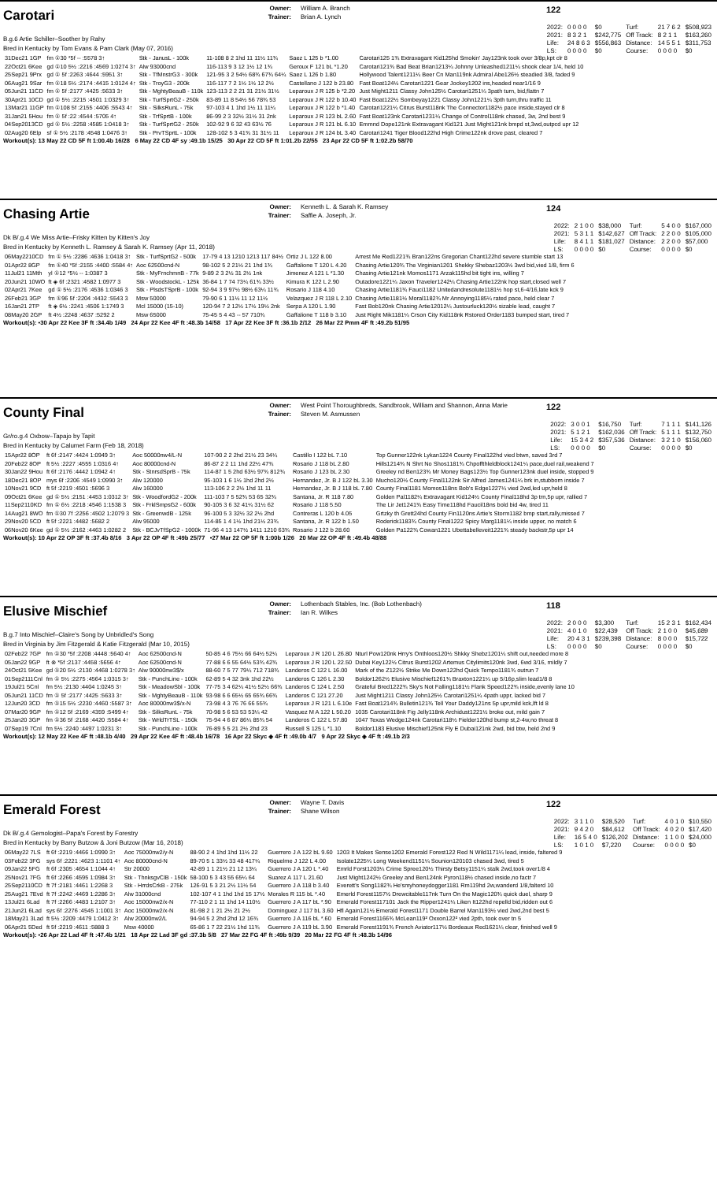Carotari
Owner: William A. Branch
Trainer: Brian A. Lynch
122
B.g.6 Artie Schiller–Soother by Rahy
Bred in Kentucky by Tom Evans & Pam Clark (May 07, 2016)
| 2022: | 0 0 0 0 | $0 | Turf: | 21 7 6 2 | $508,923 |
| 2021: | 8 3 2 1 | $242,775 | Off Track: | 8 2 1 1 | $163,260 |
| Life: | 24 8 6 3 | $556,863 | Distance: | 14 5 5 1 | $311,753 |
| LS: | 0 0 0 0 | $0 | Course: | 0 0 0 0 | $0 |
| 31Dec21 1GP | fm ①30 *5f -- :5578 3↑ | Stk - JanusL - 100k | 11-108 8 2 1hd 11 11½ 11¾ | Saez L 125 b *1.00 | Carotari125 1¾ Extravagant Kid125hd Smokin' Jay123nk took over 3/8p,kpt clr 8 |
| 22Oct21 6Kee | gd ①10 5½ :2216 :4569 1:0274 3↑ | Alw 93000cnd | 116-113 9 3 12 1½ 12 1¾ | Geroux F 121 bL *1.20 | Carotari121¾ Bad Beat Brian1213¼ Johnny Unleashed1211¼ shook clear 1/4, held 10 |
| 25Sep21 9Prx | gd ① 5f :2263 :4644 :5951 3↑ | Stk - TfMnstrG3 - 300k | 121-95 3 2 54½ 68¾ 67¾ 64¼ | Saez L 126 b 1.80 | Hollywood Talent1211¼ Beer Cn Man119nk Admiral Abe126½ steadied 3/8, faded 9 |
| 06Aug21 9Sar | fm ①18 5½ :2174 :4415 1:0124 4↑ | Stk - TroyG3 - 200k | 116-117 7 2 1½ 1½ 12 2½ | Castellano J 122 b 23.80 | Fast Boat124½ Carotari1221 Gear Jockey1202 ins,headed near1/16 9 |
| 05Jun21 11CD | fm ① 5f :2177 :4425 :5633 3↑ | Stk - MghtyBeauB - 110k | 123-113 2 2 21 31 21½ 31½ | Leparoux J R 125 b *2.20 | Just Might1211 Classy John125½ Carotari1251¼ 3path turn, bid,flattn 7 |
| 30Apr21 10CD | gd ① 5½ :2215 :4501 1:0329 3↑ | Stk - TurfSprtG2 - 250k | 83-89 11 8 54½ 56 78¾ 53 | Leparoux J R 122 b 10.40 | Fast Boat122½ Sombeyay1221 Classy John1221¼ 3pth turn,thru traffic 11 |
| 13Mar21 11GP | fm ①108 5f :2155 :4406 :5543 4↑ | Stk - SilksRunL - 75k | 97-103 4 1 1hd 1½ 11 11¼ | Leparoux J R 122 b *1.40 | Carotari1221¼ Citrus Burst118nk The Connector1182½ pace inside,stayed clr 8 |
| 31Jan21 5Hou | fm ① 5f :22 :4544 :5705 4↑ | Stk - TrfSprtB - 100k | 86-99 2 3 32½ 31½ 31 2nk | Leparoux J R 123 bL 2.60 | Fast Boat123nk Carotari1231¼ Change of Control118nk chased, 3w, 2nd best 9 |
| 04Sep2013CD | gd ① 5½ :2258 :4585 1:0418 3↑ | Stk - TurfSprtG2 - 250k | 102-92 9 6 32 43 63½ 76 | Leparoux J R 121 bL 6.10 | Emmnd Dope121nk Extravagant Kid121 Just Might121nk bmpd st,3wd,outpcd upr 12 |
| 02Aug20 6Elp | sf ① 5½ :2178 :4548 1:0476 3↑ | Stk - PrvTSprtL - 100k | 128-102 5 3 41¾ 31 31½ 11 | Leparoux J R 124 bL 3.40 | Carotari1241 Tiger Blood122hd High Crime122nk drove past, cleared 7 |
Workout(s): 13 May 22 CD 5F ft 1:00.4b 16/28 6 May 22 CD 4F sy :49.1b 15/25 30 Apr 22 CD 5F ft 1:01.2b 22/55 23 Apr 22 CD 5F ft 1:02.2b 58/70
Chasing Artie
Owner: Kenneth L. & Sarah K. Ramsey
Trainer: Saffie A. Joseph, Jr.
124
Dk B/.g.4 We Miss Artie–Frisky Kitten by Kitten's Joy
Bred in Kentucky by Kenneth L. Ramsey & Sarah K. Ramsey (Apr 11, 2018)
| 2022: | 2 1 0 0 | $38,000 | Turf: | 5 4 0 0 | $167,000 |
| 2021: | 5 3 1 1 | $142,627 | Off Track: | 2 2 0 0 | $105,000 |
| Life: | 8 4 1 1 | $181,027 | Distance: | 2 2 0 0 | $57,000 |
| LS: | 0 0 0 0 | $0 | Course: | 0 0 0 0 | $0 |
| 06May2210CD | fm ① 5½ :2286 :4636 1:0418 3↑ | Stk - TurfSprtG2 - 500k | 17-79 4 13 1210 1213 117 84½ | Ortiz J L 122 8.00 | Arrest Me Red1221¾ Bran122ns Gregorian Chant122hd severe stumble start 13 |
| 01Apr22 8GP | fm ①40 *5f :2155 :4400 :5584 4↑ | Aoc 62500cnd-N | 98-102 5 2 21½ 21 1hd 1¾ | Gaffalione T 120 L 4.20 | Chasing Artie120¾ The Virginian1201 Shekky Shebaz1203½ 3wd bid,vied 1/8, firm 6 |
| 11Jul21 11Mth | yl ①12 *5½ -- 1:0387 3 | Stk - MyFrnchmnB - 77k | 9-89 2 3 2½ 31 2½ 1nk | Jimenez A 121 L *1.30 | Chasing Artie121nk Momos1171 Arzak115hd bit tight ins, willing 7 |
| 20Jun21 10WO | ft ◈ 6f :2321 :4582 1:0977 3 | Stk - WoodstockL - 125k | 36-84 1 7 74 73¼ 61¾ 33½ | Kimura K 122 L 2.90 | Outadore1221¼ Jaxon Traveler1242¼ Chasing Artie122nk hop start,closed well 7 |
| 02Apr21 7Kee | gd ① 5½ :2176 :4536 1:0346 3 | Stk - PlsdsTSprB - 100k | 92-94 3 9 97½ 98½ 63¼ 11¾ | Rosario J 118 4.10 | Chasing Artie1181¾ Fauci1182 Unitedandresolute1181½ hop st,6-4/16,late kck 9 |
| 26Feb21 3GP | fm ①96 5f :2204 :4432 :5543 3 | Msw 50000 | 79-90 6 1 11½ 11 12 11½ | Velazquez J R 118 L 2.10 | Chasing Artie1181½ Moral1182¾ Mr Annoying1185¼ rated pace, held clear 7 |
| 16Jan21 2TP | ft ◈ 6½ :2241 :4506 1:1749 3 | Mcl 15000 (15-10) | 120-94 7 2 12½ 17½ 19½ 2nk | Serpa A 120 L 1.90 | Fast Bob120nk Chasing Artie12012¼ Justourluck120½ sizable lead, caught 7 |
| 08May20 2GP | ft 4½ :2248 :4637 :5292 2 | Msw 65000 | 75-45 5 4 43 -- 57 710¾ | Gaffalione T 118 b 3.10 | Just Right Mik1181¼ Crson City Kid118nk Rstored Order1183 bumped start, tired 7 |
Workout(s): •30 Apr 22 Kee 3F ft :34.4b 1/49 24 Apr 22 Kee 4F ft :48.3b 14/58 17 Apr 22 Kee 3F ft :36.1b 2/12 26 Mar 22 Pmm 4F ft :49.2b 51/95
County Final
Owner: West Point Thoroughbreds, Sandbrook, William and Shannon, Anna Marie
Trainer: Steven M. Asmussen
122
Gr/ro.g.4 Oxbow–Tapajo by Tapit
Bred in Kentucky by Calumet Farm (Feb 18, 2018)
| 2022: | 3 0 0 1 | $16,750 | Turf: | 7 1 1 1 | $141,126 |
| 2021: | 5 1 2 1 | $162,036 | Off Track: | 5 1 1 1 | $132,750 |
| Life: | 15 3 4 2 | $357,536 | Distance: | 3 2 1 0 | $156,060 |
| LS: | 0 0 0 0 | $0 | Course: | 0 0 0 0 | $0 |
| 15Apr22 8OP | ft 6f :2147 :4424 1:0949 3↑ | Aoc 50000nw4/L-N | 107-90 2 2 2hd 21½ 23 34¼ | Castillo I 122 bL 7.10 | Top Gunner122nk Lykan1224 County Final122hd vied btwn, saved 3rd 7 |
| 20Feb22 8OP | ft 5½ :2227 :4555 1:0316 4↑ | Aoc 80000cnd-N | 86-87 2 2 11 1hd 22½ 47¾ | Rosario J 118 bL 2.80 | Hills1214¾ N Shrt No Shos1181¾ Chpoffthleldblock1241¼ pace,duel rail,weakend 7 |
| 30Jan22 9Hou | ft 6f :2176 :4442 1:0942 4↑ | Stk - StnrsdSprB - 75k | 114-87 1 5 2hd 63½ 97¾ 812¾ | Rosario J 123 bL 2.30 | Greeley nd Ben123¾ Mr Money Bags123½ Top Gunner123nk duel inside, stopped 9 |
| 18Dec21 8OP | mys 6f :2206 :4549 1:0990 3↑ | Alw 120000 | 95-103 1 6 1½ 1hd 2hd 2½ | Hernandez, Jr. B J 122 bL 3.30 | Mucho120½ County Final1122nk Sir Alfred James1241¼ brk in,stubborn inside 7 |
| 10Nov21 9CD | ft 5f :2219 :4501 :5696 3 | Alw 160000 | 113-106 2 2 2½ 1hd 11 11 | Hernandez, Jr. B J 118 bL 7.80 | County Final1181 Momos118ns Bob's Edge1227¼ vied 2wd,led upr,held 8 |
| 09Oct21 6Kee | gd ① 5½ :2151 :4453 1:0312 3↑ | Stk - WoodfordG2 - 200k | 111-103 7 5 52¾ 53 65 32¾ | Santana, Jr. R 118 7.80 | Golden Pal1182¼ Extravagant Kid124½ County Final118hd 3p trn,5p upr, rallied 7 |
| 11Sep2110KD | fm ① 6½ :2218 :4546 1:1538 3 | Stk - FrklSmpsG2 - 600k | 90-105 3 6 32 41¼ 31½ 62 | Rosario J 118 5.50 | The Lir Jet1241¾ Easy Time118hd Faucil18ns bold bid 4w, tired 11 |
| 14Aug21 8WO | fm ①30 7f :2256 :4502 1:2079 3 | Stk - GreenwdB - 125k | 96-100 5 3 32½ 32 2½ 2hd | Contreras L 120 b 4.05 | Grtzky th Grett24hd County Fin1120ns Artie's Storm1182 bmp start,rally,missed 7 |
| 29Nov20 5CD | ft 5f :2221 :4482 :5682 2 | Alw 95000 | 114-85 1 4 1½ 1hd 21½ 23¾ | Santana, Jr. R 122 b 1.50 | Roderick1183¾ County Final1222 Spicy Marg1181¼ inside upper, no match 6 |
| 06Nov20 6Kee | gd ① 5½ :2162 :4463 1:0282 2 | Stk - BCJvTfSpG2 - 1000k | 71-96 4 13 147½ 1411 1210 63¾ | Rosario J 122 b 28.60 | Golden Pa122¾ Cowan1221 Ubettabelleveit1221¾ steady backstr,5p upr 14 |
Workout(s): 10 Apr 22 OP 3F ft :37.4b 8/16 3 Apr 22 OP 4F ft :49b 25/77 •27 Mar 22 OP 5F ft 1:00b 1/26 20 Mar 22 OP 4F ft :49.4b 48/88
Elusive Mischief
Owner: Lothenbach Stables, Inc. (Bob Lothenbach)
Trainer: Ian R. Wilkes
118
B.g.7 Into Mischief–Claire's Song by Unbridled's Song
Bred in Virginia by Jim Fitzgerald & Katie Fitzgerald (Mar 10, 2015)
| 2022: | 2 0 0 0 | $3,300 | Turf: | 15 2 3 1 | $162,434 |
| 2021: | 4 0 1 0 | $22,439 | Off Track: | 2 1 0 0 | $45,689 |
| Life: | 20 4 3 1 | $239,398 | Distance: | 8 0 0 0 | $15,722 |
| LS: | 0 0 0 0 | $0 | Course: | 0 0 0 0 | $0 |
| 02Feb22 7GP | fm ①30 *5f :2208 :4448 :5640 4↑ | Aoc 62500cnd-N | 50-85 4 6 75½ 66 64½ 52¼ | Leparoux J R 120 L 26.80 | Nturl Pow120nk Hrry's Onthloos120½ Shkky Shebz1201¼ shift out,needed more 8 |
| 05Jan22 9GP | ft ⊗ *5f :2137 :4458 :5656 4↑ | Aoc 62500cnd-N | 77-88 6 6 55 64½ 53¾ 42¾ | Leparoux J R 120 L 22.50 | Dubai Key122½ Citrus Burst1202 Artemus Citylimits120nk 3wd, 6wd 3/16, mildly 7 |
| 24Oct21 5Kee | gd ①20 5½ :2130 :4468 1:0278 3↑ | Alw 90000nw3$/x | 88-60 7 5 77 79¼ 712 718¾ | Landeros C 122 L 16.00 | Mark of the Z122½ Strike Me Down122hd Quick Tempo1181¾ outrun 7 |
| 01Sep2111Cnl | fm ① 5½ :2275 :4564 1:0315 3↑ | Stk - PunchLine - 100k | 62-89 5 4 32 3nk 1hd 22½ | Landeros C 126 L 2.30 | Boldor1262½ Elusive Mischief1261¾ Braxton1221¼ up 5/16p,slim lead1/8 8 |
| 19Jul21 5Cnl | fm 5½ :2130 :4404 1:0245 3↑ | Stk - MeadowSbl - 100k | 77-75 3 4 62¼ 41½ 52½ 66¾ | Landeros C 124 L 2.50 | Grateful Bred1222¾ Sky's Not Falling1181½ Flank Speed122¾ inside,evenly lane 10 |
| 05Jun21 11CD | fm ① 5f :2177 :4425 :5633 3↑ | Stk - MghtyBeauB - 110k | 93-98 6 6 65½ 65 65¾ 66¾ | Landeros C 121 27.20 | Just Might1211 Classy John125½ Carotari1251¼ 4path uppr, lacked bid 7 |
| 12Jun20 3CD | fm ①15 5½ :2230 :4460 :5587 3↑ | Aoc 80000nw3$/x-N | 73-98 4 3 76 76 66 55¾ | Leparoux J R 121 L 6.10e | Fast Boat1214¾ Bulletin121¾ Tell Your Daddy121ns 5p upr,mild kck,lft ld 8 |
| 07Mar20 9GP | fm ①12 5f :2169 :4359 :5499 4↑ | Stk - SilksRunL - 75k | 70-98 5 6 53 53 53¼ 42 | Vasquez M A 122 L 50.20 | 1035 Carotari118nk Fig Jelly118nk Archidust1221½ broke out, mild gain 7 |
| 25Jan20 3GP | fm ①36 5f :2168 :4420 :5584 4↑ | Stk - WrldTrTSL - 150k | 75-94 4 6 87 86¼ 85¾ 54 | Landeros C 122 L 57.80 | 1047 Texas Wedge124nk Carotari118½ Fielder120hd bump st,2-4w,no threat 8 |
| 07Sep19 7Cnl | fm 5½ :2240 :4497 1:0231 3↑ | Stk - PunchLine - 100k | 76-89 5 5 21 2½ 2hd 23 | Russell S 125 L *1.10 | Boldor1183 Elusive Mischief125nk Fly E Dubai121nk 2wd, bid btw, held 2nd 9 |
Workout(s): 12 May 22 Kee 4F ft :48.1b 4/40 29 Apr 22 Kee 4F ft :48.4b 16/78 16 Apr 22 Skyc ◈ 4F ft :49.0b 4/7 9 Apr 22 Skyc ◈ 4F ft :49.1b 2/3
Emerald Forest
Owner: Wayne T. Davis
Trainer: Shane Wilson
122
Dk B/.g.4 Gemologist–Papa's Forest by Forestry
Bred in Kentucky by Barry Butzow & Joni Butzow (Mar 16, 2018)
| 2022: | 3 1 1 0 | $28,520 | Turf: | 4 0 1 0 | $10,550 |
| 2021: | 9 4 2 0 | $84,612 | Off Track: | 4 0 2 0 | $17,420 |
| Life: | 16 5 4 0 | $126,202 | Distance: | 1 1 0 0 | $24,000 |
| LS: | 1 0 1 0 | $7,220 | Course: | 0 0 0 0 | $0 |
| 06May22 7LS | ft 6f :2219 :4466 1:0990 3↑ | Aoc 75000nw2/y-N | 88-90 2 4 1hd 1hd 11½ 22 | Guerrero J A 122 bL 9.60 | 1203 It Makes Sense1202 Emerald Forest122 Red N Wild1171¼ lead, inside, faltered 9 |
| 03Feb22 3FG | sys 6f :2221 :4623 1:1101 4↑ | Aoc 80000cnd-N | 89-70 5 1 33½ 33 48 417¼ | Riquelme J 122 L 4.00 | Isolate1225¼ Long Weekend1151¼ Sounion120103 chased 3wd, tired 5 |
| 09Jan22 5FG | ft 6f :2305 :4654 1:1044 4↑ | Str 20000 | 42-89 1 1 21½ 21 12 13¼ | Guerrero J A 120 L *.40 | Emrld Forst1203¼ Crime Spree120½ Thirsty Betsy1151¼ stalk 2wd,took over1/8 4 |
| 25Nov21 7FG | ft 6f :2266 :4595 1:0984 3↑ | Stk - ThnksgvClB - 150k | 58-100 5 3 43 55 65¼ 64 | Suarez A 117 L 21.60 | Just Might1242½ Greeley and Ben124nk Pyron118½ chased inside,no factr 7 |
| 25Sep2110CD | ft 7f :2181 :4461 1:2268 3 | Stk - HrrdsCrkB - 275k | 126-91 5 3 21 2½ 11½ 54 | Guerrero J A 118 b 3.40 | Everett's Song1182¾ He'smyhoneydogger1181 Rm119hd 2w,wanderd 1/8,falterd 10 |
| 25Aug21 7Evd | ft 7f :2242 :4469 1:2286 3↑ | Alw 31000cnd | 102-107 4 1 1hd 1hd 15 17½ | Morales R 115 bL *.40 | Emerld Forest1157½ Drewcitable117nk Turn On the Magic120¾ quick duel, sharp 9 |
| 13Jul21 6Lad | ft 7f :2266 :4483 1:2107 3↑ | Aoc 15000nw2/x-N | 77-110 2 1 11 1hd 14 110½ | Guerrero J A 117 bL *.90 | Emerald Forest117101 Jack the Ripper1241¼ Liken It122hd repelld bid,ridden out 6 |
| 21Jun21 6Lad | sys 6f :2276 :4545 1:1001 3↑ | Aoc 15000nw2/x-N | 81-98 2 1 21 2½ 21 2½ | Dominguez J 117 bL 3.60 | Hfl Again121½ Emerald Forest1171 Double Barrel Man1193½ vied 2wd,2nd best 5 |
| 18May21 3Lad | ft 5½ :2209 :4479 1:0412 3↑ | Alw 20000nw2/L | 94-94 5 2 2hd 2hd 12 16¾ | Guerrero J A 116 bL *.60 | Emerald Forest1166¾ McLean119² Oxxon122² vied 2pth, took over tn 5 |
| 06Apr21 5Ded | ft 5f :2219 :4611 :5888 3 | Msw 40000 | 65-86 1 7 22 21½ 1hd 11¾ | Guerrero J A 119 bL 3.90 | Emerald Forest1191¾ French Aviator117½ Bordeaux Red1621¼ clear, finished well 9 |
Workout(s): •26 Apr 22 Lad 4F ft :47.4b 1/21 18 Apr 22 Lad 3F gd :37.3b 5/8 27 Mar 22 FG 4F ft :49b 9/39 20 Mar 22 FG 4F ft :48.3b 14/96